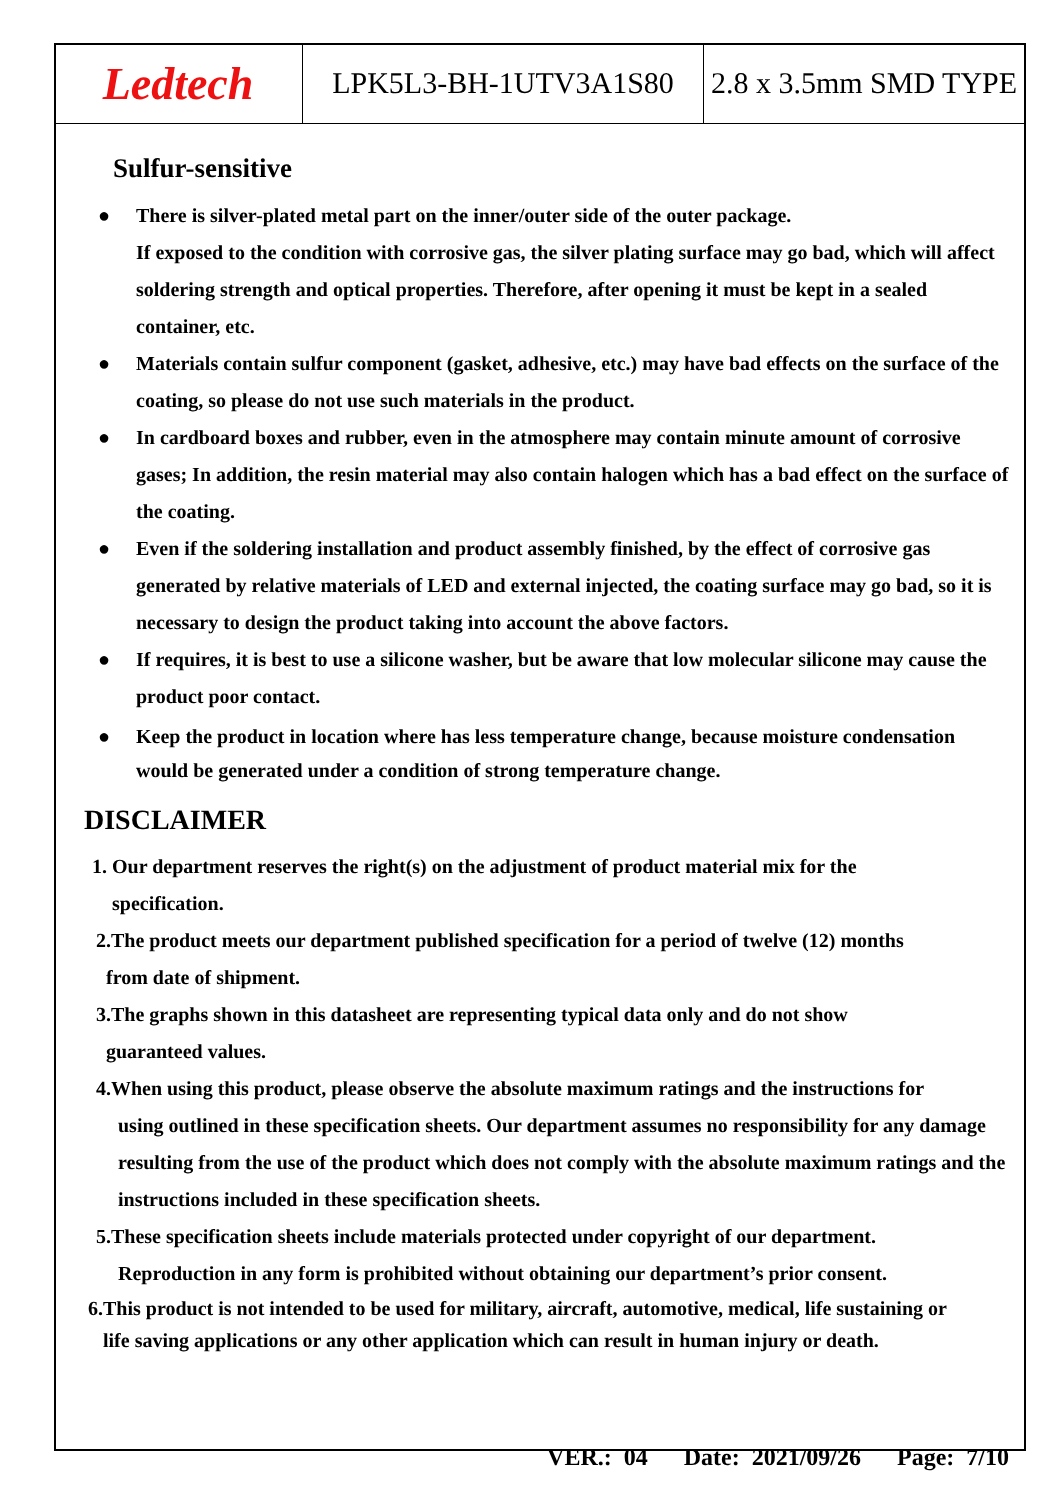Ledtech LPK5L3-BH-1UTV3A1S80 2.8 x 3.5mm SMD TYPE
Sulfur-sensitive
● There is silver-plated metal part on the inner/outer side of the outer package.
If exposed to the condition with corrosive gas, the silver plating surface may go bad, which will affect soldering strength and optical properties. Therefore, after opening it must be kept in a sealed container, etc.
● Materials contain sulfur component (gasket, adhesive, etc.) may have bad effects on the surface of the coating, so please do not use such materials in the product.
● In cardboard boxes and rubber, even in the atmosphere may contain minute amount of corrosive gases; In addition, the resin material may also contain halogen which has a bad effect on the surface of the coating.
● Even if the soldering installation and product assembly finished, by the effect of corrosive gas generated by relative materials of LED and external injected, the coating surface may go bad, so it is necessary to design the product taking into account the above factors.
● If requires, it is best to use a silicone washer, but be aware that low molecular silicone may cause the product poor contact.
● Keep the product in location where has less temperature change, because moisture condensation would be generated under a condition of strong temperature change.
DISCLAIMER
1. Our department reserves the right(s) on the adjustment of product material mix for the
specification.
2.The product meets our department published specification for a period of twelve (12) months
from date of shipment.
3.The graphs shown in this datasheet are representing typical data only and do not show
guaranteed values.
4.When using this product, please observe the absolute maximum ratings and the instructions for
using outlined in these specification sheets. Our department assumes no responsibility for any damage resulting from the use of the product which does not comply with the absolute maximum ratings and the instructions included in these specification sheets.
5.These specification sheets include materials protected under copyright of our department.
Reproduction in any form is prohibited without obtaining our department’s prior consent.
6.This product is not intended to be used for military, aircraft, automotive, medical, life sustaining or
life saving applications or any other application which can result in human injury or death.
VER.: 04 Date: 2021/09/26 Page: 7/10